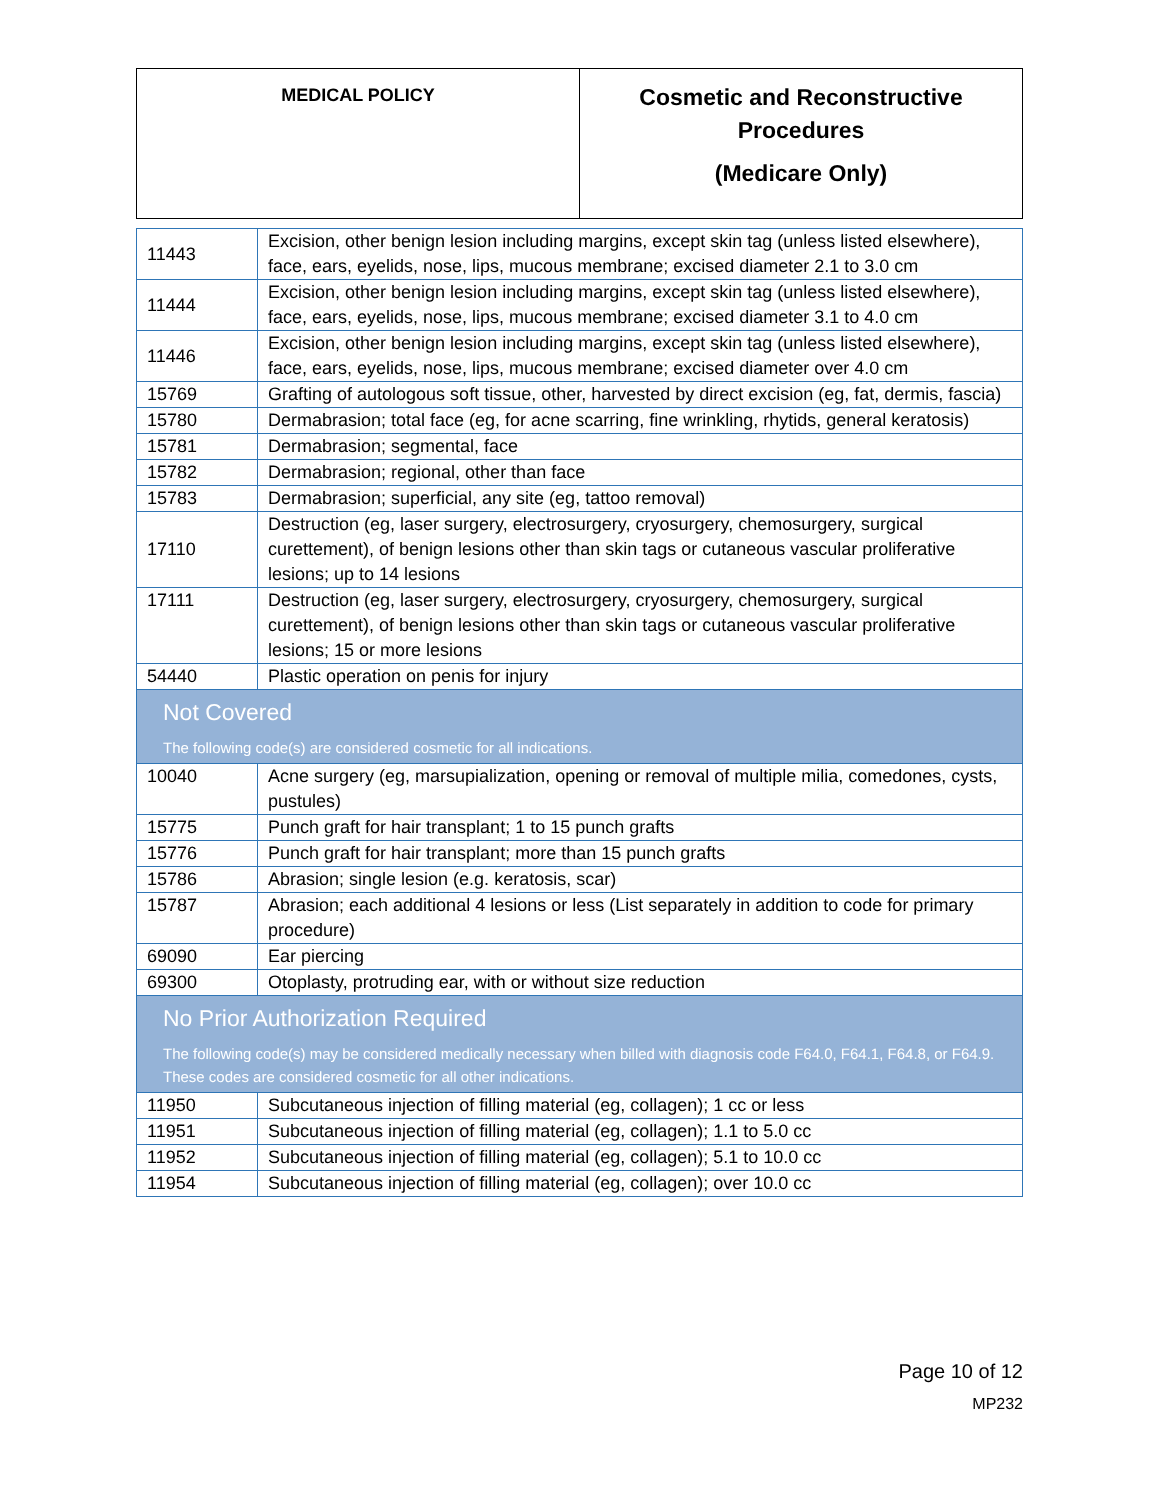| MEDICAL POLICY | Cosmetic and Reconstructive Procedures (Medicare Only) |
| 11443 | Excision, other benign lesion including margins, except skin tag (unless listed elsewhere), face, ears, eyelids, nose, lips, mucous membrane; excised diameter 2.1 to 3.0 cm |
| 11444 | Excision, other benign lesion including margins, except skin tag (unless listed elsewhere), face, ears, eyelids, nose, lips, mucous membrane; excised diameter 3.1 to 4.0 cm |
| 11446 | Excision, other benign lesion including margins, except skin tag (unless listed elsewhere), face, ears, eyelids, nose, lips, mucous membrane; excised diameter over 4.0 cm |
| 15769 | Grafting of autologous soft tissue, other, harvested by direct excision (eg, fat, dermis, fascia) |
| 15780 | Dermabrasion; total face (eg, for acne scarring, fine wrinkling, rhytids, general keratosis) |
| 15781 | Dermabrasion; segmental, face |
| 15782 | Dermabrasion; regional, other than face |
| 15783 | Dermabrasion; superficial, any site (eg, tattoo removal) |
| 17110 | Destruction (eg, laser surgery, electrosurgery, cryosurgery, chemosurgery, surgical curettement), of benign lesions other than skin tags or cutaneous vascular proliferative lesions; up to 14 lesions |
| 17111 | Destruction (eg, laser surgery, electrosurgery, cryosurgery, chemosurgery, surgical curettement), of benign lesions other than skin tags or cutaneous vascular proliferative lesions; 15 or more lesions |
| 54440 | Plastic operation on penis for injury |
| Not Covered The following code(s) are considered cosmetic for all indications. | |
| 10040 | Acne surgery (eg, marsupialization, opening or removal of multiple milia, comedones, cysts, pustules) |
| 15775 | Punch graft for hair transplant; 1 to 15 punch grafts |
| 15776 | Punch graft for hair transplant; more than 15 punch grafts |
| 15786 | Abrasion; single lesion (e.g. keratosis, scar) |
| 15787 | Abrasion; each additional 4 lesions or less (List separately in addition to code for primary procedure) |
| 69090 | Ear piercing |
| 69300 | Otoplasty, protruding ear, with or without size reduction |
| No Prior Authorization Required The following code(s) may be considered medically necessary when billed with diagnosis code F64.0, F64.1, F64.8, or F64.9. These codes are considered cosmetic for all other indications. | |
| 11950 | Subcutaneous injection of filling material (eg, collagen); 1 cc or less |
| 11951 | Subcutaneous injection of filling material (eg, collagen); 1.1 to 5.0 cc |
| 11952 | Subcutaneous injection of filling material (eg, collagen); 5.1 to 10.0 cc |
| 11954 | Subcutaneous injection of filling material (eg, collagen); over 10.0 cc |
Page 10 of 12
MP232